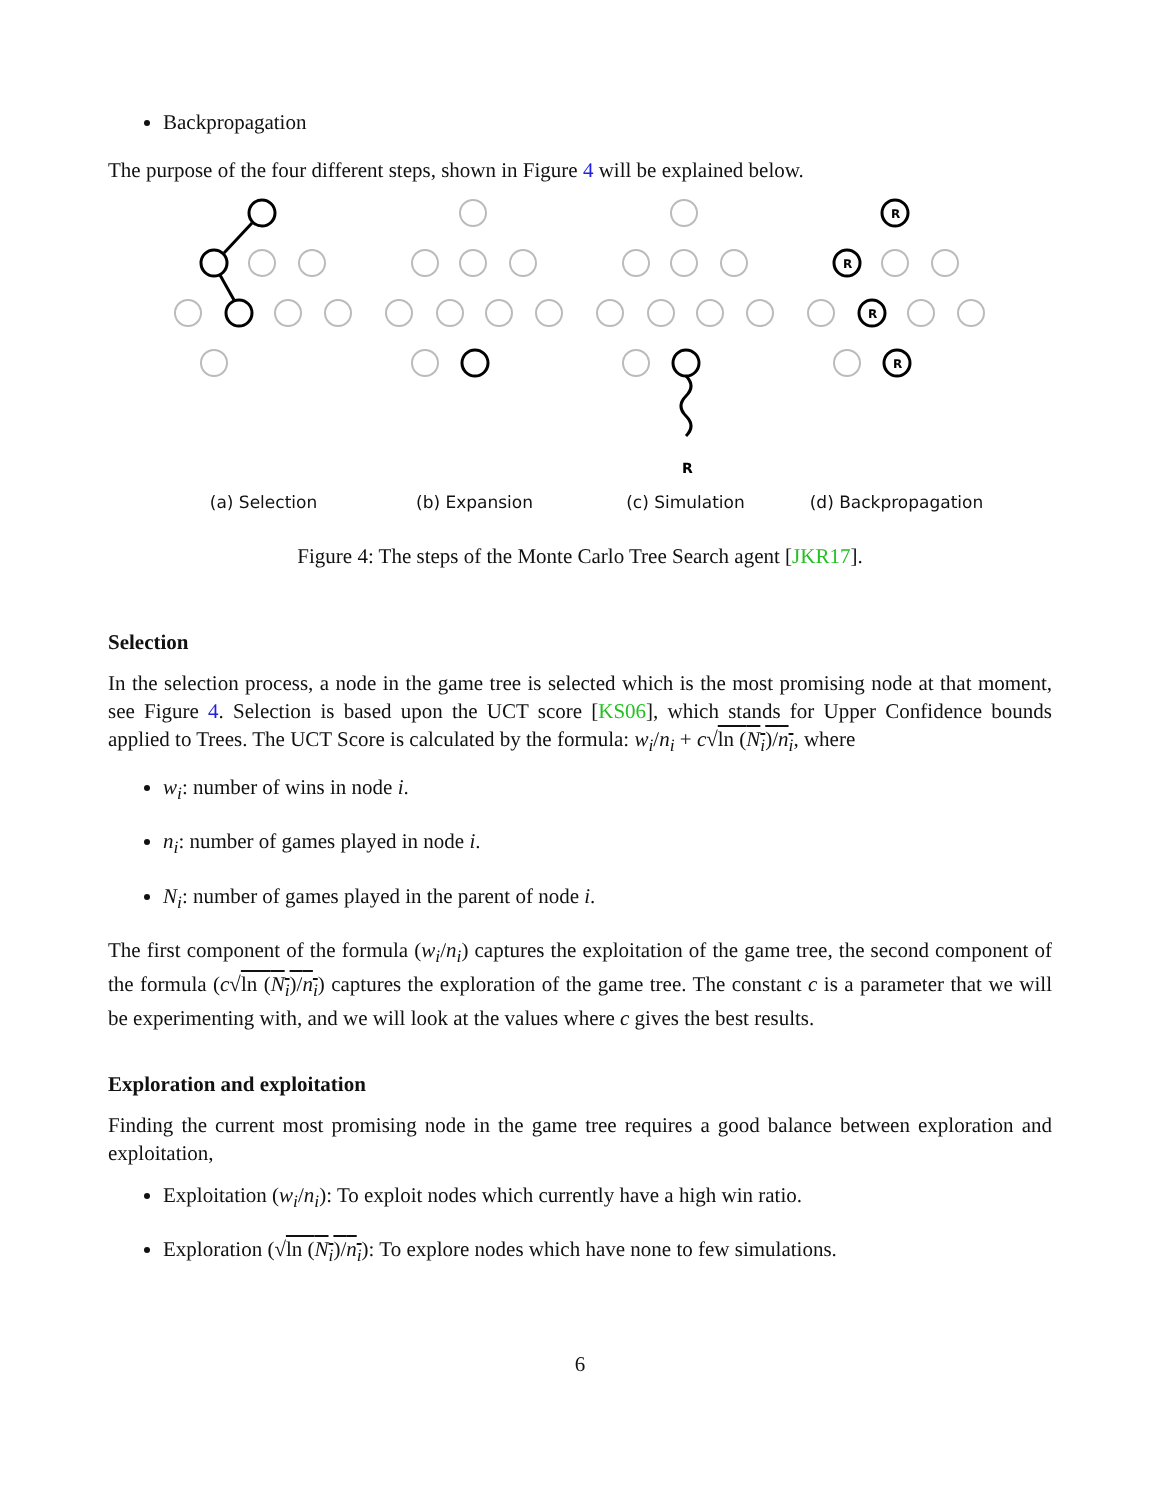Backpropagation
The purpose of the four different steps, shown in Figure 4 will be explained below.
(a) Selection
(b) Expansion
R
(c) Simulation
R
R
R
R
(d) Backpropagation
Figure 4: The steps of the Monte Carlo Tree Search agent [JKR17].
Selection
In the selection process, a node in the game tree is selected which is the most promising node at that moment, see Figure 4. Selection is based upon the UCT score [KS06], which stands for Upper Confidence bounds applied to Trees. The UCT Score is calculated by the formula: w<sub>i</sub>/n<sub>i</sub> + c√ln (N<sub>i</sub>)/n<sub>i</sub>, where
w<sub>i</sub>: number of wins in node i.
n<sub>i</sub>: number of games played in node i.
N<sub>i</sub>: number of games played in the parent of node i.
The first component of the formula (w<sub>i</sub>/n<sub>i</sub>) captures the exploitation of the game tree, the second component of the formula (c√ln (N<sub>i</sub>)/n<sub>i</sub>) captures the exploration of the game tree. The constant c is a parameter that we will be experimenting with, and we will look at the values where c gives the best results.
Exploration and exploitation
Finding the current most promising node in the game tree requires a good balance between exploration and exploitation,
Exploitation (w<sub>i</sub>/n<sub>i</sub>): To exploit nodes which currently have a high win ratio.
Exploration (√ln (N<sub>i</sub>)/n<sub>i</sub>): To explore nodes which have none to few simulations.
6